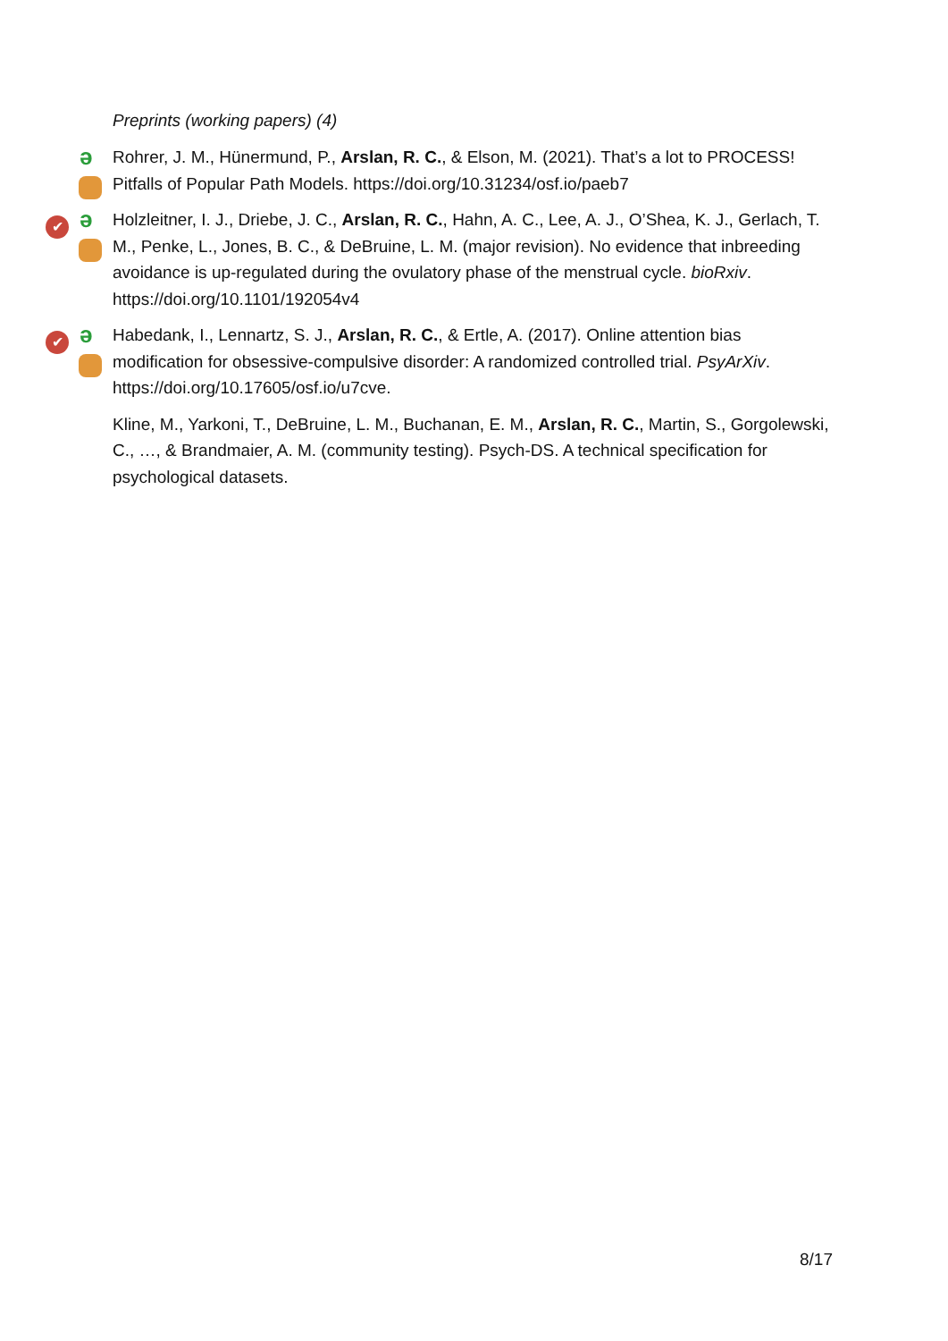Preprints (working papers) (4)
ə Rohrer, J. M., Hünermund, P., Arslan, R. C., & Elson, M. (2021). That’s a lot to PROCESS! Pitfalls of Popular Path Models. https://doi.org/10.31234/osf.io/paeb7
✔ ə Holzleitner, I. J., Driebe, J. C., Arslan, R. C., Hahn, A. C., Lee, A. J., O’Shea, K. J., Gerlach, T. M., Penke, L., Jones, B. C., & DeBruine, L. M. (major revision). No evidence that inbreeding avoidance is up-regulated during the ovulatory phase of the menstrual cycle. bioRxiv. https://doi.org/10.1101/192054v4
✔ ə Habedank, I., Lennartz, S. J., Arslan, R. C., & Ertle, A. (2017). Online attention bias modification for obsessive-compulsive disorder: A randomized controlled trial. PsyArXiv. https://doi.org/10.17605/osf.io/u7cve.
Kline, M., Yarkoni, T., DeBruine, L. M., Buchanan, E. M., Arslan, R. C., Martin, S., Gorgolewski, C., …, & Brandmaier, A. M. (community testing). Psych-DS. A technical specification for psychological datasets.
8/17